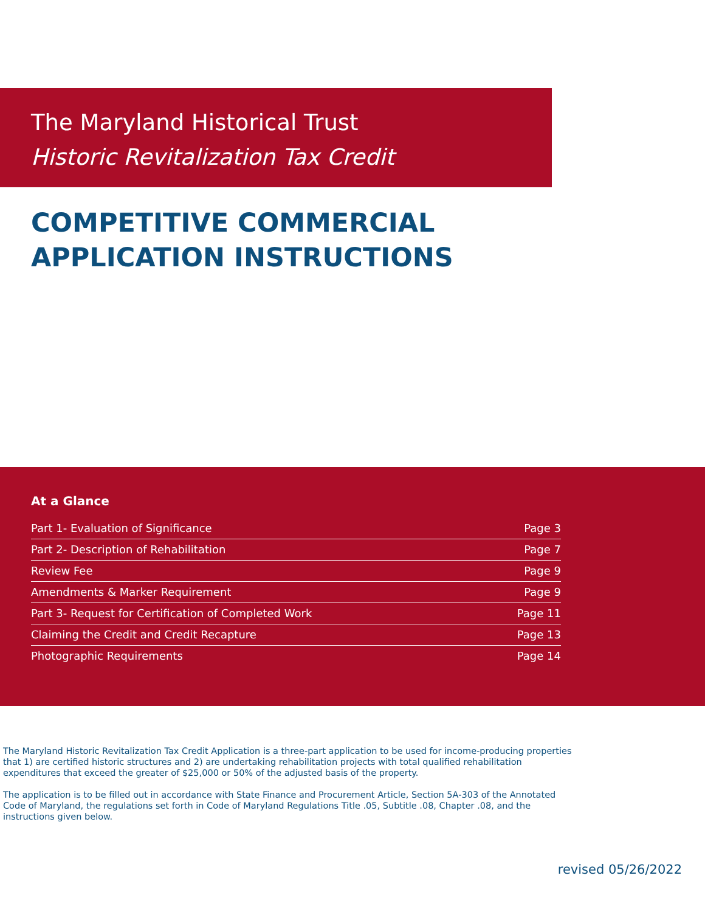The Maryland Historical Trust
Historic Revitalization Tax Credit
COMPETITIVE COMMERCIAL
APPLICATION INSTRUCTIONS
At a Glance
| Part 1- Evaluation of Significance | Page 3 |
| Part 2- Description of Rehabilitation | Page 7 |
| Review Fee | Page 9 |
| Amendments & Marker Requirement | Page 9 |
| Part 3- Request for Certification of Completed Work | Page 11 |
| Claiming the Credit and Credit Recapture | Page 13 |
| Photographic Requirements | Page 14 |
The Maryland Historic Revitalization Tax Credit Application is a three-part application to be used for income-producing properties that 1) are certified historic structures and 2) are undertaking rehabilitation projects with total qualified rehabilitation expenditures that exceed the greater of $25,000 or 50% of the adjusted basis of the property.
The application is to be filled out in accordance with State Finance and Procurement Article, Section 5A-303 of the Annotated Code of Maryland, the regulations set forth in Code of Maryland Regulations Title .05, Subtitle .08, Chapter .08, and the instructions given below.
revised 05/26/2022